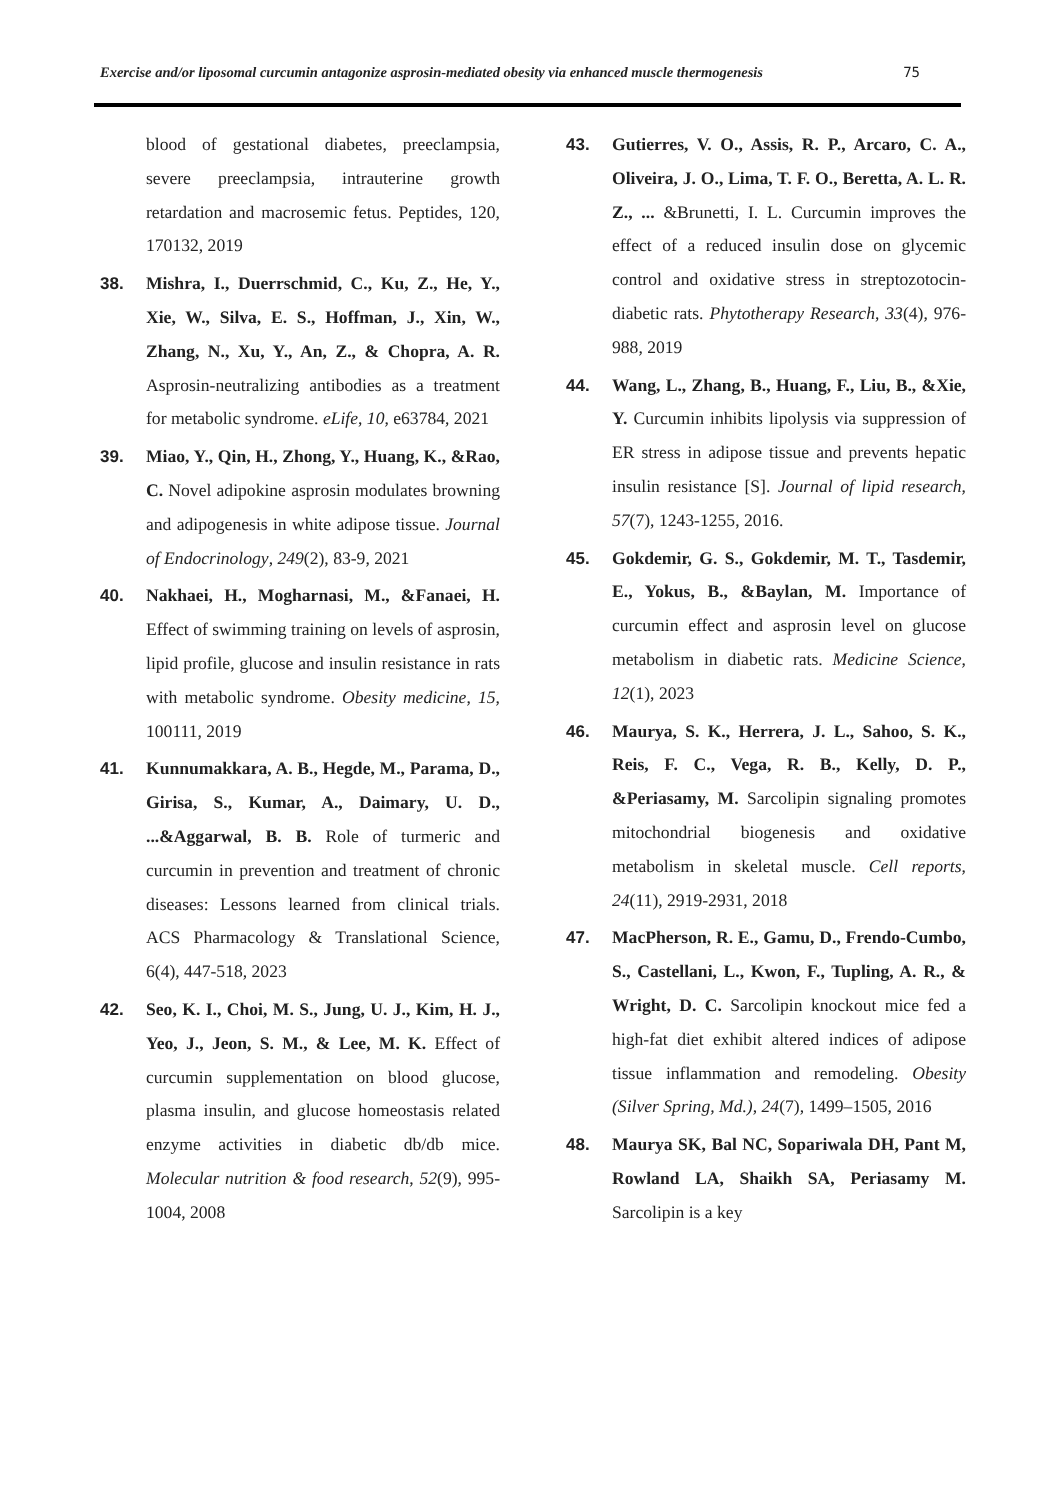Exercise and/or liposomal curcumin antagonize asprosin-mediated obesity via enhanced muscle thermogenesis 75
blood of gestational diabetes, preeclampsia, severe preeclampsia, intrauterine growth retardation and macrosemic fetus. Peptides, 120, 170132, 2019
38. Mishra, I., Duerrschmid, C., Ku, Z., He, Y., Xie, W., Silva, E. S., Hoffman, J., Xin, W., Zhang, N., Xu, Y., An, Z., & Chopra, A. R. Asprosin-neutralizing antibodies as a treatment for metabolic syndrome. eLife, 10, e63784, 2021
39. Miao, Y., Qin, H., Zhong, Y., Huang, K., &Rao, C. Novel adipokine asprosin modulates browning and adipogenesis in white adipose tissue. Journal of Endocrinology, 249(2), 83-9, 2021
40. Nakhaei, H., Mogharnasi, M., &Fanaei, H. Effect of swimming training on levels of asprosin, lipid profile, glucose and insulin resistance in rats with metabolic syndrome. Obesity medicine, 15, 100111, 2019
41. Kunnumakkara, A. B., Hegde, M., Parama, D., Girisa, S., Kumar, A., Daimary, U. D., ...&Aggarwal, B. B. Role of turmeric and curcumin in prevention and treatment of chronic diseases: Lessons learned from clinical trials. ACS Pharmacology & Translational Science, 6(4), 447-518, 2023
42. Seo, K. I., Choi, M. S., Jung, U. J., Kim, H. J., Yeo, J., Jeon, S. M., & Lee, M. K. Effect of curcumin supplementation on blood glucose, plasma insulin, and glucose homeostasis related enzyme activities in diabetic db/db mice. Molecular nutrition & food research, 52(9), 995-1004, 2008
43. Gutierres, V. O., Assis, R. P., Arcaro, C. A., Oliveira, J. O., Lima, T. F. O., Beretta, A. L. R. Z., ... &Brunetti, I. L. Curcumin improves the effect of a reduced insulin dose on glycemic control and oxidative stress in streptozotocin-diabetic rats. Phytotherapy Research, 33(4), 976-988, 2019
44. Wang, L., Zhang, B., Huang, F., Liu, B., &Xie, Y. Curcumin inhibits lipolysis via suppression of ER stress in adipose tissue and prevents hepatic insulin resistance [S]. Journal of lipid research, 57(7), 1243-1255, 2016.
45. Gokdemir, G. S., Gokdemir, M. T., Tasdemir, E., Yokus, B., &Baylan, M. Importance of curcumin effect and asprosin level on glucose metabolism in diabetic rats. Medicine Science, 12(1), 2023
46. Maurya, S. K., Herrera, J. L., Sahoo, S. K., Reis, F. C., Vega, R. B., Kelly, D. P., &Periasamy, M. Sarcolipin signaling promotes mitochondrial biogenesis and oxidative metabolism in skeletal muscle. Cell reports, 24(11), 2919-2931, 2018
47. MacPherson, R. E., Gamu, D., Frendo-Cumbo, S., Castellani, L., Kwon, F., Tupling, A. R., & Wright, D. C. Sarcolipin knockout mice fed a high-fat diet exhibit altered indices of adipose tissue inflammation and remodeling. Obesity (Silver Spring, Md.), 24(7), 1499–1505, 2016
48. Maurya SK, Bal NC, Sopariwala DH, Pant M, Rowland LA, Shaikh SA, Periasamy M. Sarcolipin is a key